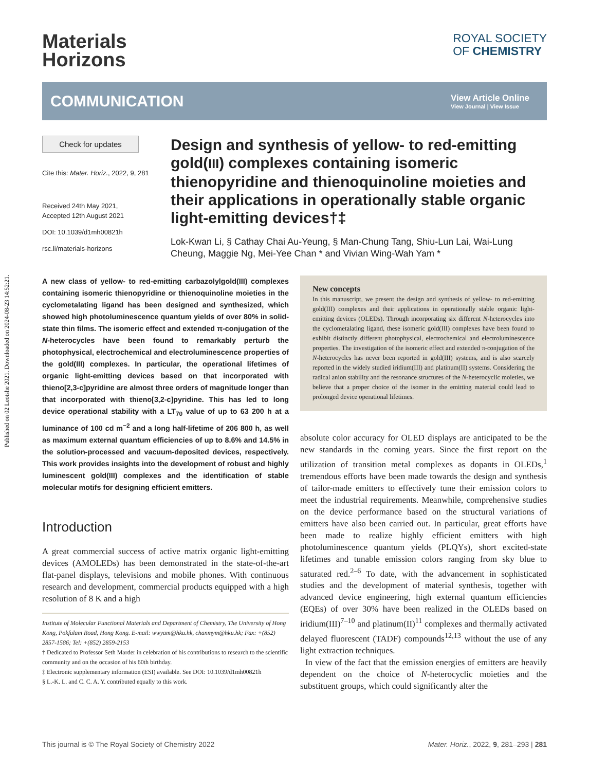Published on 02 Leotshe 2021. Downloaded on 2024-08-23 14:52:21.
Materials
Horizons
ROYAL SOCIETY
OF CHEMISTRY
COMMUNICATION
View Article Online
View Journal | View Issue
Check for updates
Cite this: Mater. Horiz., 2022, 9, 281
Received 24th May 2021,
Accepted 12th August 2021
DOI: 10.1039/d1mh00821h
rsc.li/materials-horizons
Design and synthesis of yellow- to red-emitting gold(III) complexes containing isomeric thienopyridine and thienoquinoline moieties and their applications in operationally stable organic light-emitting devices†‡
Lok-Kwan Li, § Cathay Chai Au-Yeung, § Man-Chung Tang, Shiu-Lun Lai, Wai-Lung Cheung, Maggie Ng, Mei-Yee Chan * and Vivian Wing-Wah Yam *
A new class of yellow- to red-emitting carbazolylgold(III) complexes containing isomeric thienopyridine or thienoquinoline moieties in the cyclometalating ligand has been designed and synthesized, which showed high photoluminescence quantum yields of over 80% in solid-state thin films. The isomeric effect and extended π-conjugation of the N-heterocycles have been found to remarkably perturb the photophysical, electrochemical and electroluminescence properties of the gold(III) complexes. In particular, the operational lifetimes of organic light-emitting devices based on that incorporated with thieno[2,3-c]pyridine are almost three orders of magnitude longer than that incorporated with thieno[3,2-c]pyridine. This has led to long device operational stability with a LT<sub>70</sub> value of up to 63 200 h at a luminance of 100 cd m<sup>−2</sup> and a long half-lifetime of 206 800 h, as well as maximum external quantum efficiencies of up to 8.6% and 14.5% in the solution-processed and vacuum-deposited devices, respectively. This work provides insights into the development of robust and highly luminescent gold(III) complexes and the identification of stable molecular motifs for designing efficient emitters.
Introduction
A great commercial success of active matrix organic light-emitting devices (AMOLEDs) has been demonstrated in the state-of-the-art flat-panel displays, televisions and mobile phones. With continuous research and development, commercial products equipped with a high resolution of 8 K and a high
Institute of Molecular Functional Materials and Department of Chemistry, The University of Hong Kong, Pokfulam Road, Hong Kong. E-mail: wwyam@hku.hk, chanmym@hku.hk; Fax: +(852) 2857-1586; Tel: +(852) 2859-2153
† Dedicated to Professor Seth Marder in celebration of his contributions to research to the scientific community and on the occasion of his 60th birthday.
‡ Electronic supplementary information (ESI) available. See DOI: 10.1039/d1mh00821h
§ L.-K. L. and C. C. A. Y. contributed equally to this work.
New concepts
In this manuscript, we present the design and synthesis of yellow- to red-emitting gold(III) complexes and their applications in operationally stable organic light-emitting devices (OLEDs). Through incorporating six different N-heterocycles into the cyclometalating ligand, these isomeric gold(III) complexes have been found to exhibit distinctly different photophysical, electrochemical and electroluminescence properties. The investigation of the isomeric effect and extended π-conjugation of the N-heterocycles has never been reported in gold(III) systems, and is also scarcely reported in the widely studied iridium(III) and platinum(II) systems. Considering the radical anion stability and the resonance structures of the N-heterocyclic moieties, we believe that a proper choice of the isomer in the emitting material could lead to prolonged device operational lifetimes.
absolute color accuracy for OLED displays are anticipated to be the new standards in the coming years. Since the first report on the utilization of transition metal complexes as dopants in OLEDs,<sup>1</sup> tremendous efforts have been made towards the design and synthesis of tailor-made emitters to effectively tune their emission colors to meet the industrial requirements. Meanwhile, comprehensive studies on the device performance based on the structural variations of emitters have also been carried out. In particular, great efforts have been made to realize highly efficient emitters with high photoluminescence quantum yields (PLQYs), short excited-state lifetimes and tunable emission colors ranging from sky blue to saturated red.<sup>2–6</sup> To date, with the advancement in sophisticated studies and the development of material synthesis, together with advanced device engineering, high external quantum efficiencies (EQEs) of over 30% have been realized in the OLEDs based on iridium(III)<sup>7–10</sup> and platinum(II)<sup>11</sup> complexes and thermally activated delayed fluorescent (TADF) compounds<sup>12,13</sup> without the use of any light extraction techniques.
In view of the fact that the emission energies of emitters are heavily dependent on the choice of N-heterocyclic moieties and the substituent groups, which could significantly alter the
This journal is © The Royal Society of Chemistry 2022 Mater. Horiz., 2022, 9, 281–293 | 281